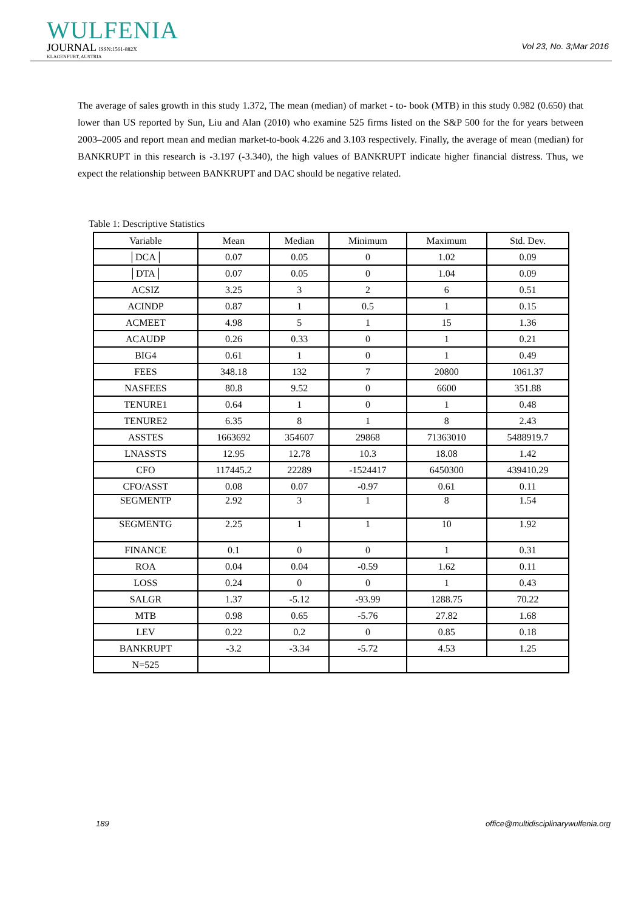WULFENIA
JOURNAL ISSN:1561-882X
KLAGENFURT, AUSTRIA
Vol 23, No. 3;Mar 2016
The average of sales growth in this study 1.372, The mean (median) of market - to- book (MTB) in this study 0.982 (0.650) that lower than US reported by Sun, Liu and Alan (2010) who examine 525 firms listed on the S&P 500 for the for years between 2003–2005 and report mean and median market-to-book 4.226 and 3.103 respectively. Finally, the average of mean (median) for BANKRUPT in this research is -3.197 (-3.340), the high values of BANKRUPT indicate higher financial distress. Thus, we expect the relationship between BANKRUPT and DAC should be negative related.
Table 1: Descriptive Statistics
| Variable | Mean | Median | Minimum | Maximum | Std. Dev. |
| --- | --- | --- | --- | --- | --- |
| │DCA│ | 0.07 | 0.05 | 0 | 1.02 | 0.09 |
| │DTA│ | 0.07 | 0.05 | 0 | 1.04 | 0.09 |
| ACSIZ | 3.25 | 3 | 2 | 6 | 0.51 |
| ACINDP | 0.87 | 1 | 0.5 | 1 | 0.15 |
| ACMEET | 4.98 | 5 | 1 | 15 | 1.36 |
| ACAUDP | 0.26 | 0.33 | 0 | 1 | 0.21 |
| BIG4 | 0.61 | 1 | 0 | 1 | 0.49 |
| FEES | 348.18 | 132 | 7 | 20800 | 1061.37 |
| NASFEES | 80.8 | 9.52 | 0 | 6600 | 351.88 |
| TENURE1 | 0.64 | 1 | 0 | 1 | 0.48 |
| TENURE2 | 6.35 | 8 | 1 | 8 | 2.43 |
| ASSTES | 1663692 | 354607 | 29868 | 71363010 | 5488919.7 |
| LNASSTS | 12.95 | 12.78 | 10.3 | 18.08 | 1.42 |
| CFO | 117445.2 | 22289 | -1524417 | 6450300 | 439410.29 |
| CFO/ASST | 0.08 | 0.07 | -0.97 | 0.61 | 0.11 |
| SEGMENTP | 2.92 | 3 | 1 | 8 | 1.54 |
| SEGMENTG | 2.25 | 1 | 1 | 10 | 1.92 |
| FINANCE | 0.1 | 0 | 0 | 1 | 0.31 |
| ROA | 0.04 | 0.04 | -0.59 | 1.62 | 0.11 |
| LOSS | 0.24 | 0 | 0 | 1 | 0.43 |
| SALGR | 1.37 | -5.12 | -93.99 | 1288.75 | 70.22 |
| MTB | 0.98 | 0.65 | -5.76 | 27.82 | 1.68 |
| LEV | 0.22 | 0.2 | 0 | 0.85 | 0.18 |
| BANKRUPT | -3.2 | -3.34 | -5.72 | 4.53 | 1.25 |
| N=525 | | | | | |
189
office@multidisciplinarywulfenia.org